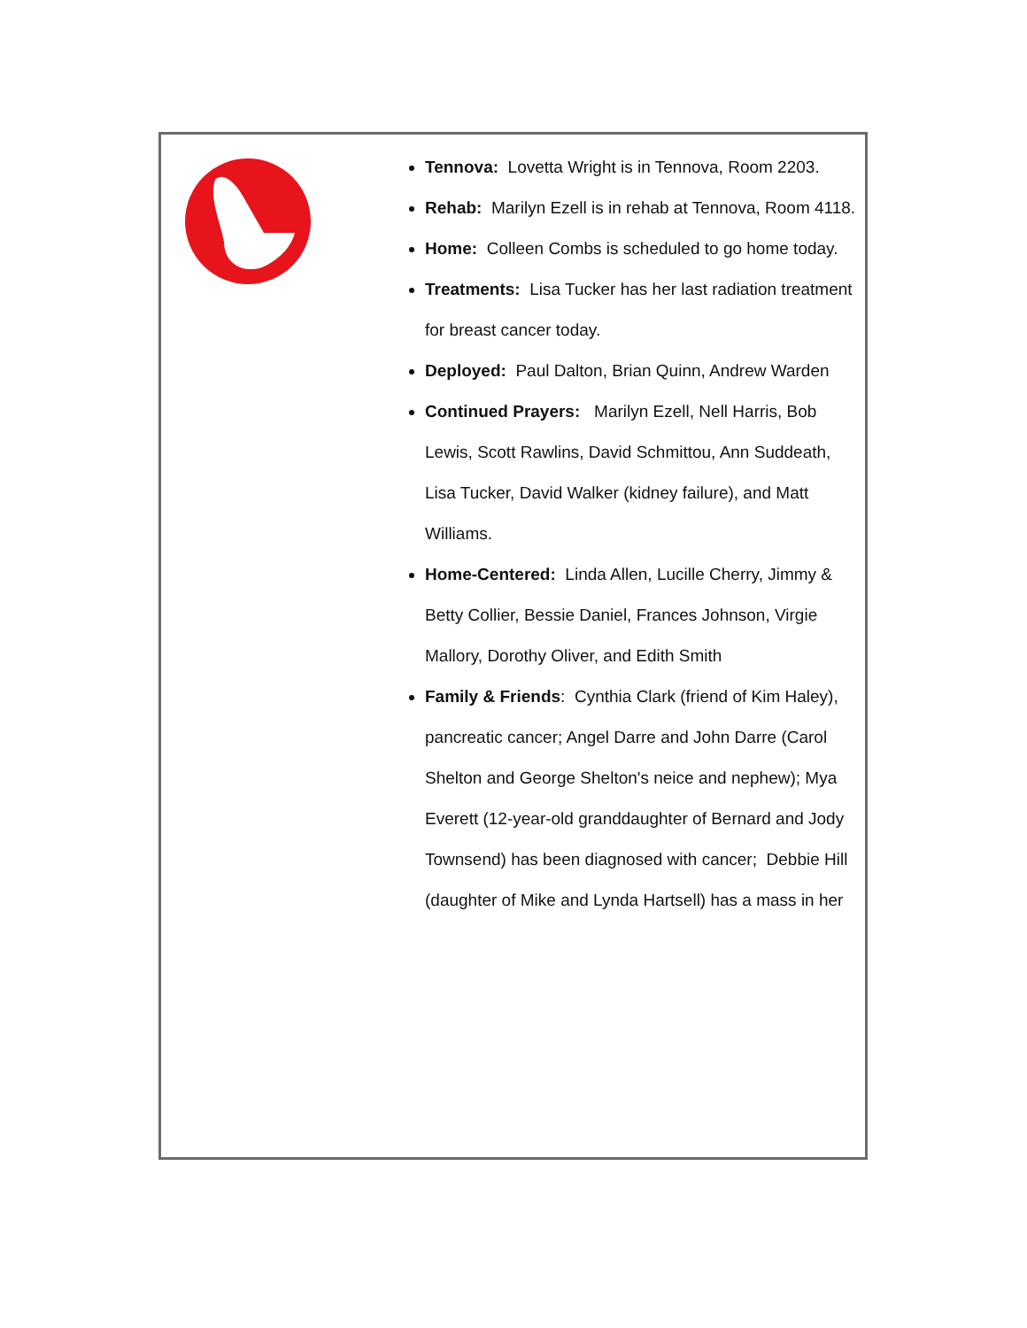Tennova: Lovetta Wright is in Tennova, Room 2203.
Rehab: Marilyn Ezell is in rehab at Tennova, Room 4118.
Home: Colleen Combs is scheduled to go home today.
Treatments: Lisa Tucker has her last radiation treatment for breast cancer today.
Deployed: Paul Dalton, Brian Quinn, Andrew Warden
Continued Prayers: Marilyn Ezell, Nell Harris, Bob Lewis, Scott Rawlins, David Schmittou, Ann Suddeath, Lisa Tucker, David Walker (kidney failure), and Matt Williams.
Home-Centered: Linda Allen, Lucille Cherry, Jimmy & Betty Collier, Bessie Daniel, Frances Johnson, Virgie Mallory, Dorothy Oliver, and Edith Smith
Family & Friends: Cynthia Clark (friend of Kim Haley), pancreatic cancer; Angel Darre and John Darre (Carol Shelton and George Shelton's neice and nephew); Mya Everett (12-year-old granddaughter of Bernard and Jody Townsend) has been diagnosed with cancer; Debbie Hill (daughter of Mike and Lynda Hartsell) has a mass in her